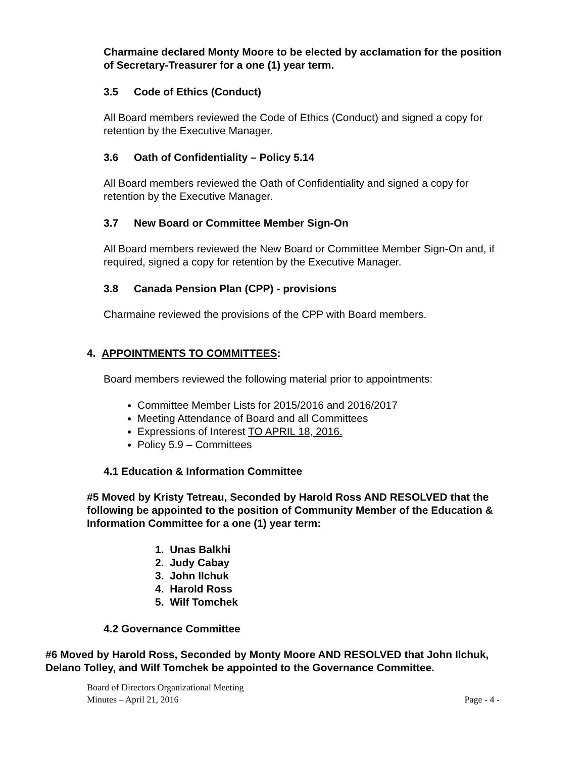Charmaine declared Monty Moore to be elected by acclamation for the position of Secretary-Treasurer for a one (1) year term.
3.5 Code of Ethics (Conduct)
All Board members reviewed the Code of Ethics (Conduct) and signed a copy for retention by the Executive Manager.
3.6 Oath of Confidentiality – Policy 5.14
All Board members reviewed the Oath of Confidentiality and signed a copy for retention by the Executive Manager.
3.7 New Board or Committee Member Sign-On
All Board members reviewed the New Board or Committee Member Sign-On and, if required, signed a copy for retention by the Executive Manager.
3.8 Canada Pension Plan (CPP) - provisions
Charmaine reviewed the provisions of the CPP with Board members.
4. APPOINTMENTS TO COMMITTEES:
Board members reviewed the following material prior to appointments:
Committee Member Lists for 2015/2016 and 2016/2017
Meeting Attendance of Board and all Committees
Expressions of Interest TO APRIL 18, 2016.
Policy 5.9 – Committees
4.1 Education & Information Committee
#5 Moved by Kristy Tetreau, Seconded by Harold Ross AND RESOLVED that the following be appointed to the position of Community Member of the Education & Information Committee for a one (1) year term:
1. Unas Balkhi
2. Judy Cabay
3. John Ilchuk
4. Harold Ross
5. Wilf Tomchek
4.2 Governance Committee
#6 Moved by Harold Ross, Seconded by Monty Moore AND RESOLVED that John Ilchuk, Delano Tolley, and Wilf Tomchek be appointed to the Governance Committee.
Board of Directors Organizational Meeting
Minutes – April 21, 2016 Page - 4 -